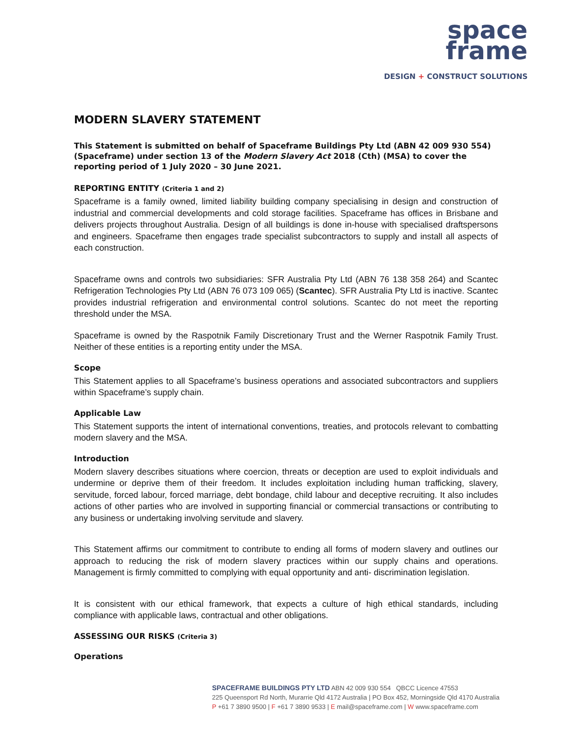space
frame
DESIGN + CONSTRUCT SOLUTIONS
MODERN SLAVERY STATEMENT
This Statement is submitted on behalf of Spaceframe Buildings Pty Ltd (ABN 42 009 930 554) (Spaceframe) under section 13 of the Modern Slavery Act 2018 (Cth) (MSA) to cover the reporting period of 1 July 2020 – 30 June 2021.
REPORTING ENTITY (Criteria 1 and 2)
Spaceframe is a family owned, limited liability building company specialising in design and construction of industrial and commercial developments and cold storage facilities. Spaceframe has offices in Brisbane and delivers projects throughout Australia. Design of all buildings is done in-house with specialised draftspersons and engineers. Spaceframe then engages trade specialist subcontractors to supply and install all aspects of each construction.
Spaceframe owns and controls two subsidiaries: SFR Australia Pty Ltd (ABN 76 138 358 264) and Scantec Refrigeration Technologies Pty Ltd (ABN 76 073 109 065) (Scantec). SFR Australia Pty Ltd is inactive. Scantec provides industrial refrigeration and environmental control solutions. Scantec do not meet the reporting threshold under the MSA.
Spaceframe is owned by the Raspotnik Family Discretionary Trust and the Werner Raspotnik Family Trust. Neither of these entities is a reporting entity under the MSA.
Scope
This Statement applies to all Spaceframe’s business operations and associated subcontractors and suppliers within Spaceframe’s supply chain.
Applicable Law
This Statement supports the intent of international conventions, treaties, and protocols relevant to combatting modern slavery and the MSA.
Introduction
Modern slavery describes situations where coercion, threats or deception are used to exploit individuals and undermine or deprive them of their freedom. It includes exploitation including human trafficking, slavery, servitude, forced labour, forced marriage, debt bondage, child labour and deceptive recruiting. It also includes actions of other parties who are involved in supporting financial or commercial transactions or contributing to any business or undertaking involving servitude and slavery.
This Statement affirms our commitment to contribute to ending all forms of modern slavery and outlines our approach to reducing the risk of modern slavery practices within our supply chains and operations. Management is firmly committed to complying with equal opportunity and anti- discrimination legislation.
It is consistent with our ethical framework, that expects a culture of high ethical standards, including compliance with applicable laws, contractual and other obligations.
ASSESSING OUR RISKS (Criteria 3)
Operations
SPACEFRAME BUILDINGS PTY LTD ABN 42 009 930 554 QBCC Licence 47553
225 Queensport Rd North, Murarrie Qld 4172 Australia | PO Box 452, Morningside Qld 4170 Australia
P +61 7 3890 9500 | F +61 7 3890 9533 | E mail@spaceframe.com | W www.spaceframe.com